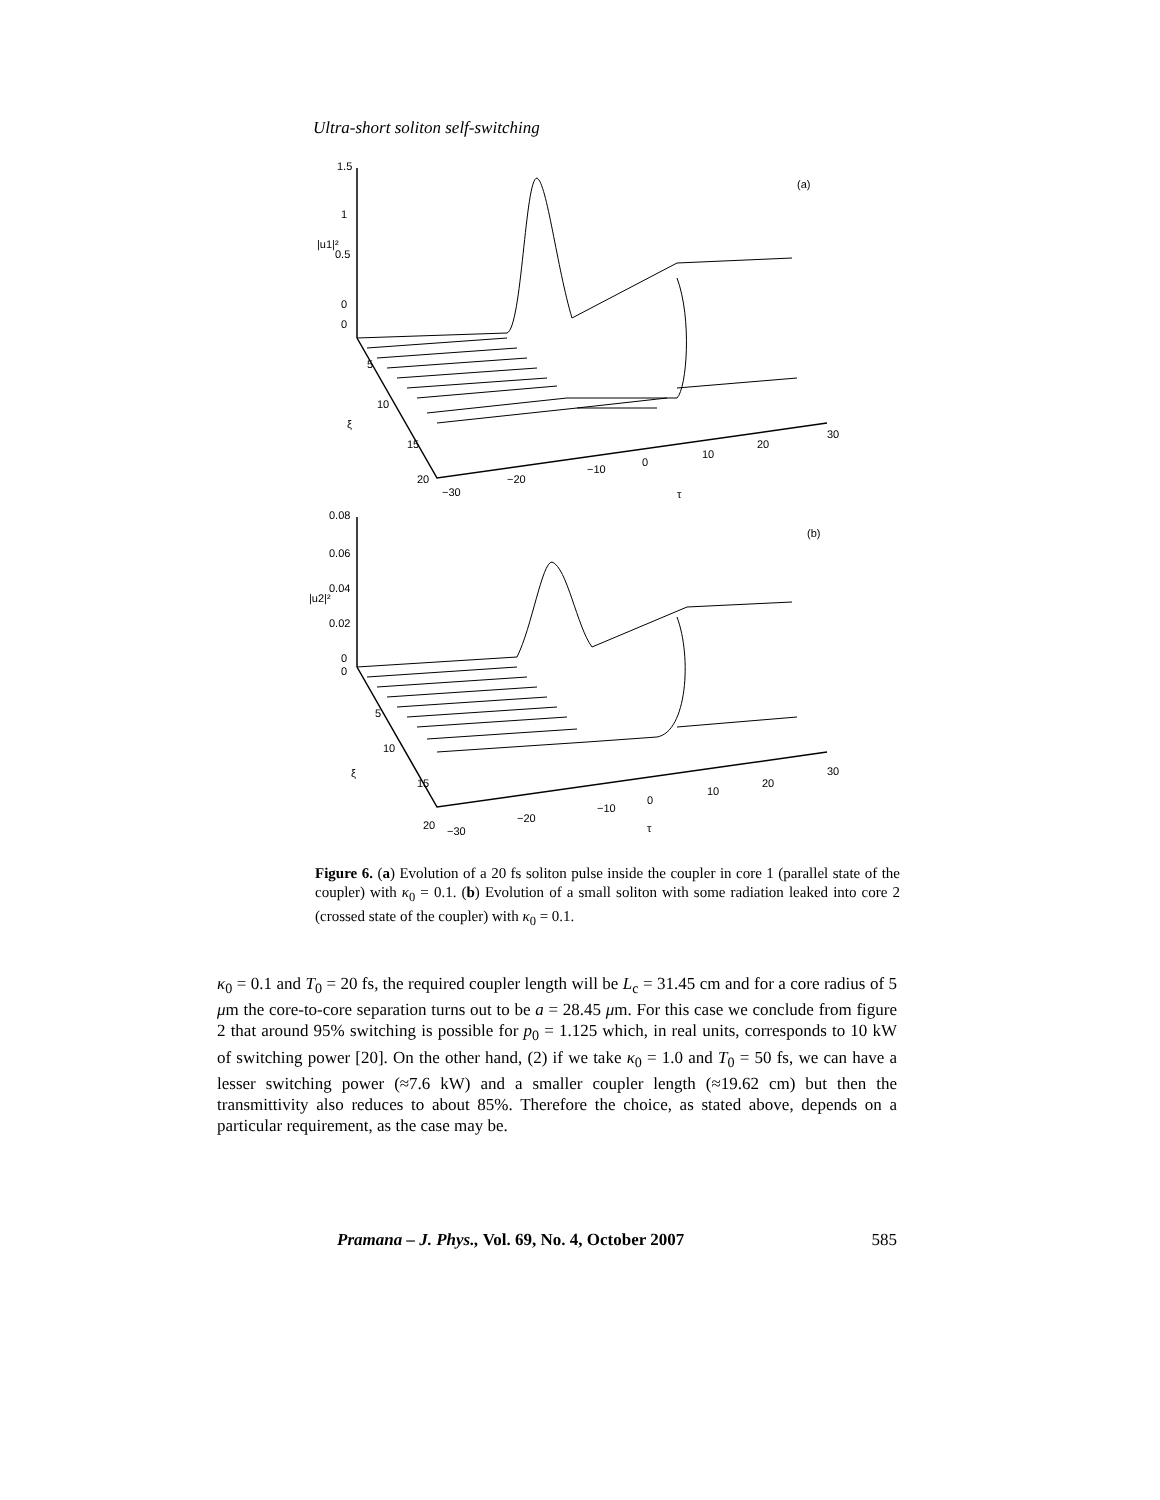Ultra-short soliton self-switching
1.5
1
0.5
0
0
|u1|²
(a)
5
10
ξ
15
20
−30
−20
−10
0
10
20
30
τ
0.08
0.06
0.04
0.02
0
0
|u2|²
(b)
5
10
ξ
15
20
−30
−20
−10
0
10
20
30
τ
Figure 6. (a) Evolution of a 20 fs soliton pulse inside the coupler in core 1 (parallel state of the coupler) with κ<sub>0</sub> = 0.1. (b) Evolution of a small soliton with some radiation leaked into core 2 (crossed state of the coupler) with κ<sub>0</sub> = 0.1.
κ<sub>0</sub> = 0.1 and T<sub>0</sub> = 20 fs, the required coupler length will be L<sub>c</sub> = 31.45 cm and for a core radius of 5 μm the core-to-core separation turns out to be a = 28.45 μm. For this case we conclude from figure 2 that around 95% switching is possible for p<sub>0</sub> = 1.125 which, in real units, corresponds to 10 kW of switching power [20]. On the other hand, (2) if we take κ<sub>0</sub> = 1.0 and T<sub>0</sub> = 50 fs, we can have a lesser switching power (≈7.6 kW) and a smaller coupler length (≈19.62 cm) but then the transmittivity also reduces to about 85%. Therefore the choice, as stated above, depends on a particular requirement, as the case may be.
Pramana – J. Phys., Vol. 69, No. 4, October 2007 585